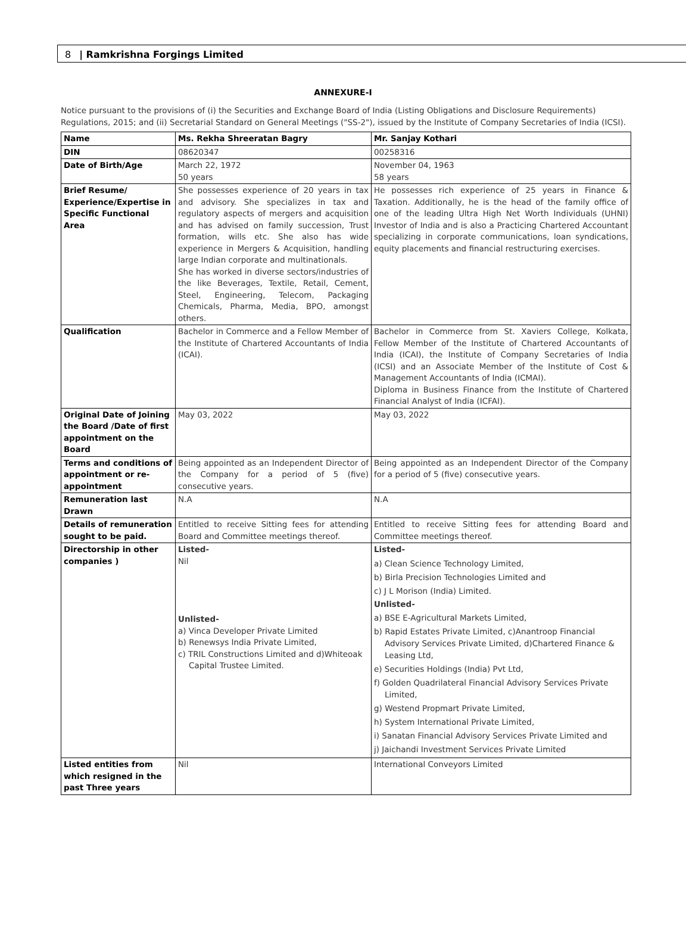8 | Ramkrishna Forgings Limited
ANNEXURE-I
Notice pursuant to the provisions of (i) the Securities and Exchange Board of India (Listing Obligations and Disclosure Requirements) Regulations, 2015; and (ii) Secretarial Standard on General Meetings ("SS-2"), issued by the Institute of Company Secretaries of India (ICSI).
| Name | Ms. Rekha Shreeratan Bagry | Mr. Sanjay Kothari |
| --- | --- | --- |
| DIN | 08620347 | 00258316 |
| Date of Birth/Age | March 22, 1972 50 years | November 04, 1963 58 years |
| Brief Resume/ Experience/Expertise in Specific Functional Area | She possesses experience of 20 years in tax and advisory. She specializes in tax and regulatory aspects of mergers and acquisition and has advised on family succession, Trust formation, wills etc. She also has wide experience in Mergers & Acquisition, handling large Indian corporate and multinationals. She has worked in diverse sectors/industries of the like Beverages, Textile, Retail, Cement, Steel, Engineering, Telecom, Packaging Chemicals, Pharma, Media, BPO, amongst others. | He possesses rich experience of 25 years in Finance & Taxation. Additionally, he is the head of the family office of one of the leading Ultra High Net Worth Individuals (UHNI) Investor of India and is also a Practicing Chartered Accountant specializing in corporate communications, loan syndications, equity placements and financial restructuring exercises. |
| Qualification | Bachelor in Commerce and a Fellow Member of the Institute of Chartered Accountants of India (ICAI). | Bachelor in Commerce from St. Xaviers College, Kolkata, Fellow Member of the Institute of Chartered Accountants of India (ICAI), the Institute of Company Secretaries of India (ICSI) and an Associate Member of the Institute of Cost & Management Accountants of India (ICMAI). Diploma in Business Finance from the Institute of Chartered Financial Analyst of India (ICFAI). |
| Original Date of Joining the Board /Date of first appointment on the Board | May 03, 2022 | May 03, 2022 |
| Terms and conditions of appointment or re-appointment | Being appointed as an Independent Director of the Company for a period of 5 (five) consecutive years. | Being appointed as an Independent Director of the Company for a period of 5 (five) consecutive years. |
| Remuneration last Drawn | N.A | N.A |
| Details of remuneration sought to be paid. | Entitled to receive Sitting fees for attending Board and Committee meetings thereof. | Entitled to receive Sitting fees for attending Board and Committee meetings thereof. |
| Directorship in other companies ) | Listed- Nil Unlisted- a) Vinca Developer Private Limited b) Renewsys India Private Limited, c) TRIL Constructions Limited and d)Whiteoak Capital Trustee Limited. | Listed- a) Clean Science Technology Limited, b) Birla Precision Technologies Limited and c) J L Morison (India) Limited. Unlisted- a) BSE E-Agricultural Markets Limited, b) Rapid Estates Private Limited, c)Anantroop Financial Advisory Services Private Limited, d)Chartered Finance & Leasing Ltd, e) Securities Holdings (India) Pvt Ltd, f) Golden Quadrilateral Financial Advisory Services Private Limited, g) Westend Propmart Private Limited, h) System International Private Limited, i) Sanatan Financial Advisory Services Private Limited and j) Jaichandi Investment Services Private Limited |
| Listed entities from which resigned in the past Three years | Nil | International Conveyors Limited |